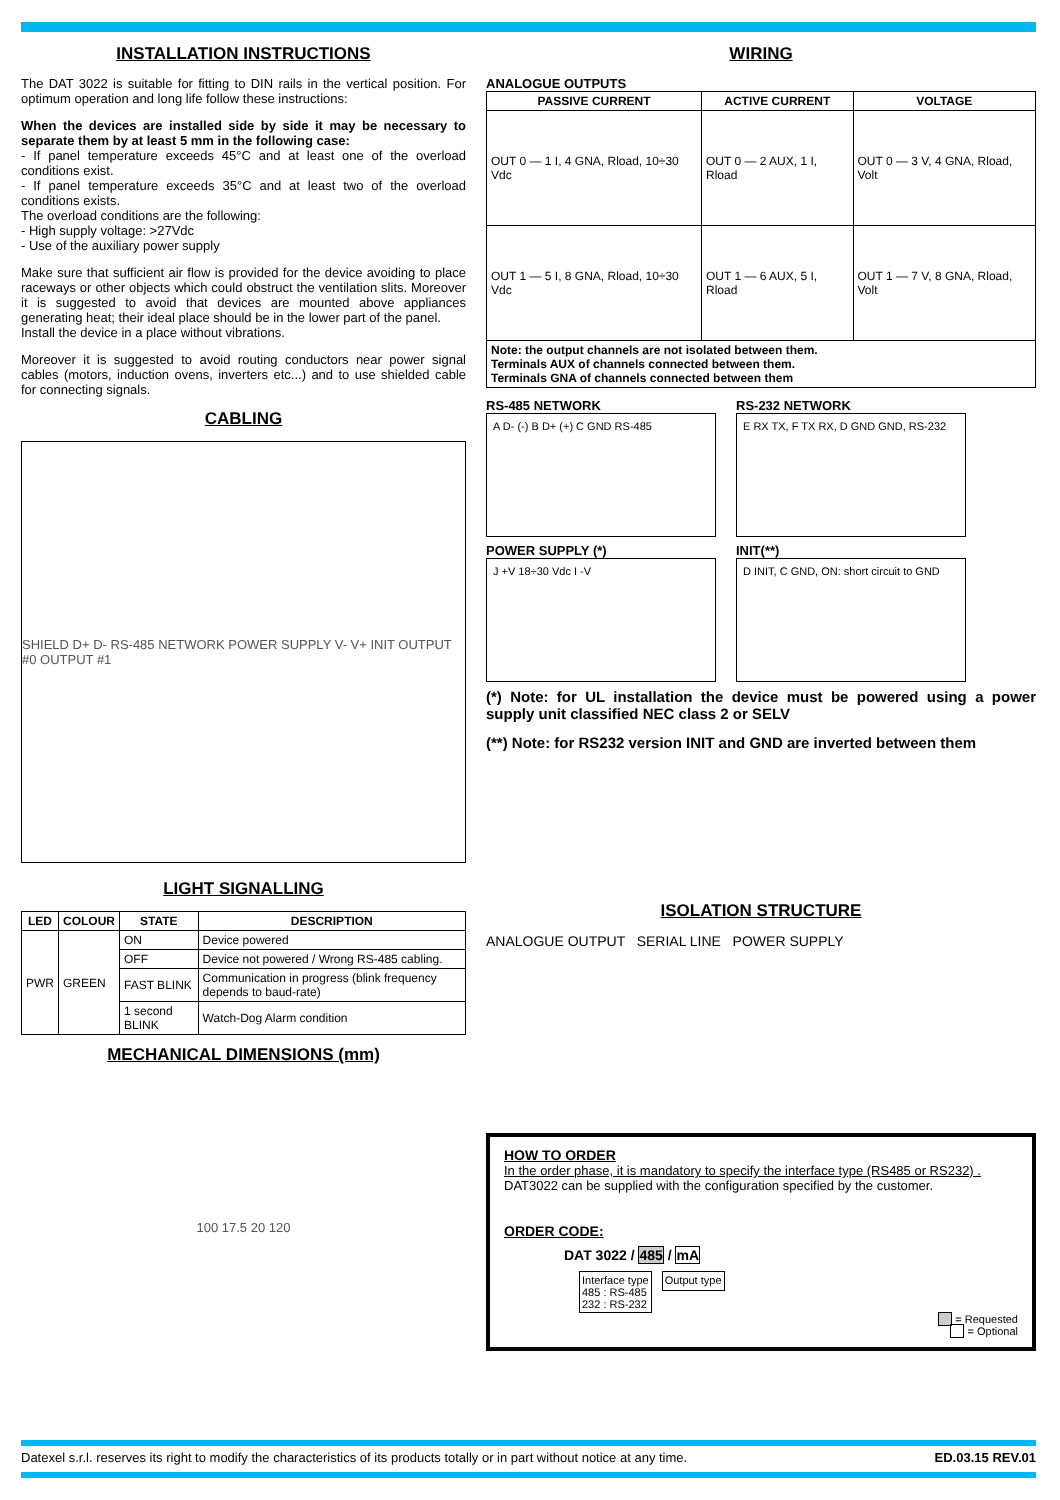INSTALLATION INSTRUCTIONS
The DAT 3022 is suitable for fitting to DIN rails in the vertical position. For optimum operation and long life follow these instructions:
When the devices are installed side by side it may be necessary to separate them by at least 5 mm in the following case:
- If panel temperature exceeds 45°C and at least one of the overload conditions exist.
- If panel temperature exceeds 35°C and at least two of the overload conditions exists.
The overload conditions are the following:
- High supply voltage: >27Vdc
- Use of the auxiliary power supply
Make sure that sufficient air flow is provided for the device avoiding to place raceways or other objects which could obstruct the ventilation slits. Moreover it is suggested to avoid that devices are mounted above appliances generating heat; their ideal place should be in the lower part of the panel.
Install the device in a place without vibrations.
Moreover it is suggested to avoid routing conductors near power signal cables (motors, induction ovens, inverters etc...) and to use shielded cable for connecting signals.
CABLING
SHIELD D+ D- RS-485 NETWORK POWER SUPPLY V- V+ INIT OUTPUT #0 OUTPUT #1
LIGHT SIGNALLING
| LED | COLOUR | STATE | DESCRIPTION |
| --- | --- | --- | --- |
| PWR | GREEN | ON | Device powered |
| | | OFF | Device not powered / Wrong RS-485 cabling. |
| | | FAST BLINK | Communication in progress (blink frequency depends to baud-rate) |
| | | 1 second BLINK | Watch-Dog Alarm condition |
MECHANICAL DIMENSIONS (mm)
100 17.5 20 120
WIRING
ANALOGUE OUTPUTS
| PASSIVE CURRENT | ACTIVE CURRENT | VOLTAGE |
| --- | --- | --- |
| OUT 0 — 1 I, 4 GNA, Rload, 10÷30 Vdc | OUT 0 — 2 AUX, 1 I, Rload | OUT 0 — 3 V, 4 GNA, Rload, Volt |
| OUT 1 — 5 I, 8 GNA, Rload, 10÷30 Vdc | OUT 1 — 6 AUX, 5 I, Rload | OUT 1 — 7 V, 8 GNA, Rload, Volt |
| Note: the output channels are not isolated between them. Terminals AUX of channels connected between them. Terminals GNA of channels connected between them | | |
RS-485 NETWORK
A D- (-) B D+ (+) C GND RS-485
POWER SUPPLY (*)
J +V 18÷30 Vdc I -V
RS-232 NETWORK
E RX TX, F TX RX, D GND GND, RS-232
INIT(**)
D INIT, C GND, ON: short circuit to GND
(*) Note: for UL installation the device must be powered using a power supply unit classified NEC class 2 or SELV
(**) Note: for RS232 version INIT and GND are inverted between them
ISOLATION STRUCTURE
ANALOGUE OUTPUT SERIAL LINE POWER SUPPLY
HOW TO ORDER
In the order phase, it is mandatory to specify the interface type (RS485 or RS232) .
DAT3022 can be supplied with the configuration specified by the customer.
ORDER CODE:
DAT 3022 / 485 / mA
Interface type
485 : RS-485
232 : RS-232
Output type
= Requested
= Optional
Datexel s.r.l. reserves its right to modify the characteristics of its products totally or in part without notice at any time. ED.03.15 REV.01